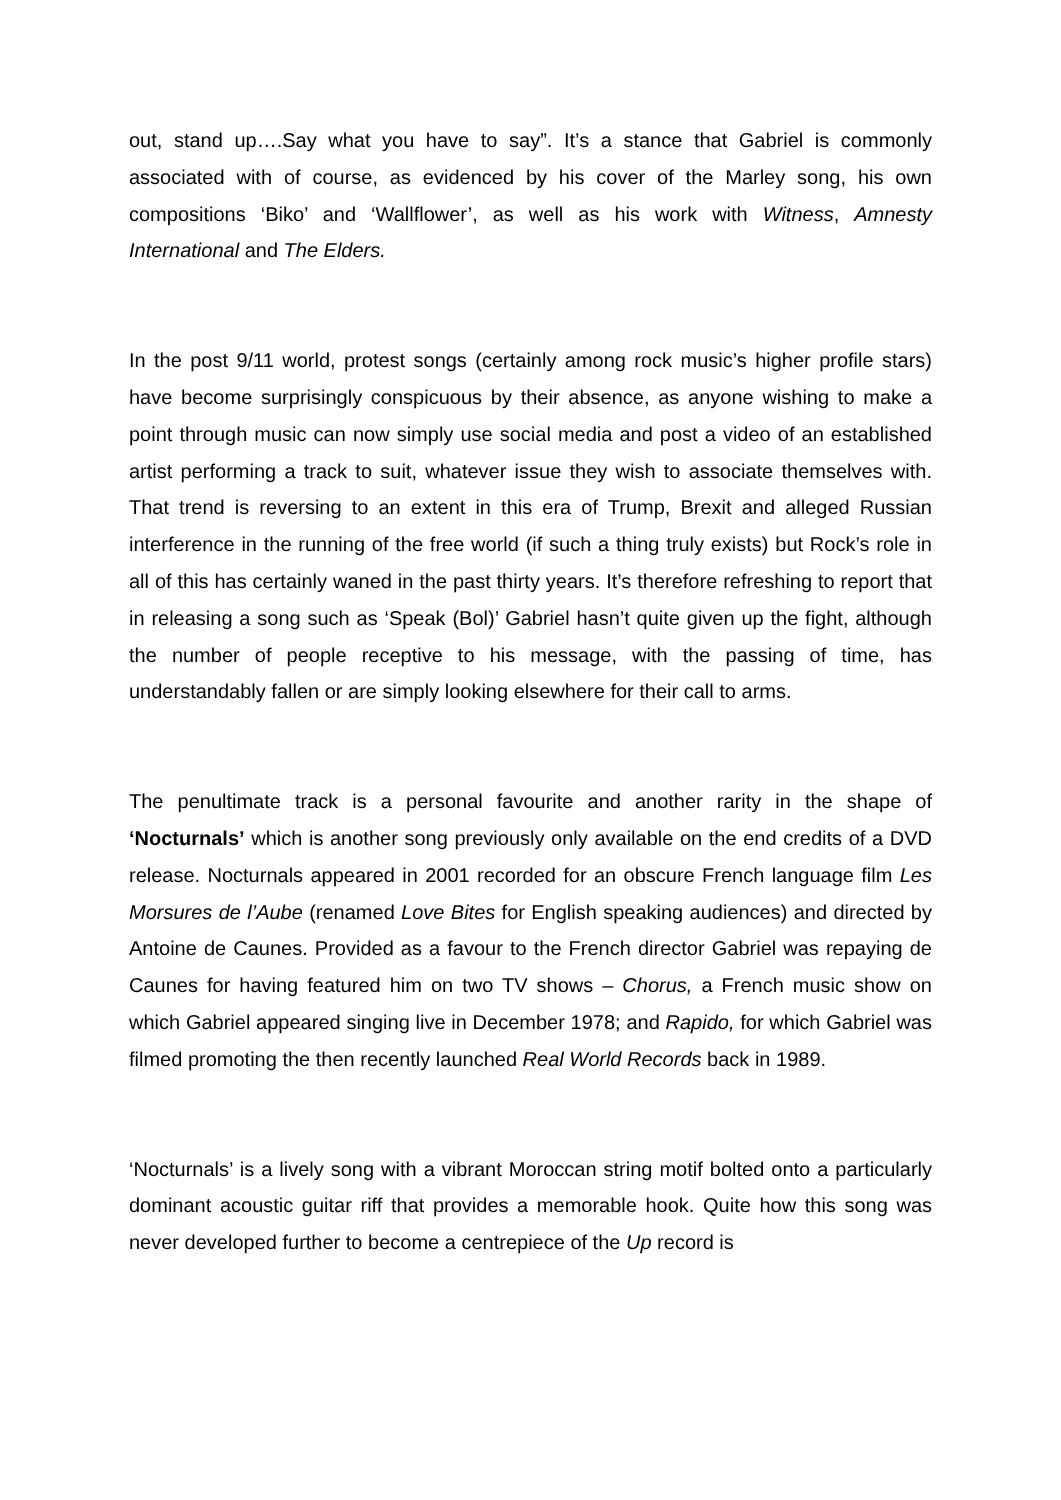out, stand up….Say what you have to say”. It’s a stance that Gabriel is commonly associated with of course, as evidenced by his cover of the Marley song, his own compositions ‘Biko’ and ‘Wallflower’, as well as his work with Witness, Amnesty International and The Elders.
In the post 9/11 world, protest songs (certainly among rock music’s higher profile stars) have become surprisingly conspicuous by their absence, as anyone wishing to make a point through music can now simply use social media and post a video of an established artist performing a track to suit, whatever issue they wish to associate themselves with. That trend is reversing to an extent in this era of Trump, Brexit and alleged Russian interference in the running of the free world (if such a thing truly exists) but Rock’s role in all of this has certainly waned in the past thirty years. It’s therefore refreshing to report that in releasing a song such as ‘Speak (Bol)’ Gabriel hasn’t quite given up the fight, although the number of people receptive to his message, with the passing of time, has understandably fallen or are simply looking elsewhere for their call to arms.
The penultimate track is a personal favourite and another rarity in the shape of ‘Nocturnals’ which is another song previously only available on the end credits of a DVD release. Nocturnals appeared in 2001 recorded for an obscure French language film Les Morsures de l’Aube (renamed Love Bites for English speaking audiences) and directed by Antoine de Caunes. Provided as a favour to the French director Gabriel was repaying de Caunes for having featured him on two TV shows – Chorus, a French music show on which Gabriel appeared singing live in December 1978; and Rapido, for which Gabriel was filmed promoting the then recently launched Real World Records back in 1989.
‘Nocturnals’ is a lively song with a vibrant Moroccan string motif bolted onto a particularly dominant acoustic guitar riff that provides a memorable hook. Quite how this song was never developed further to become a centrepiece of the Up record is